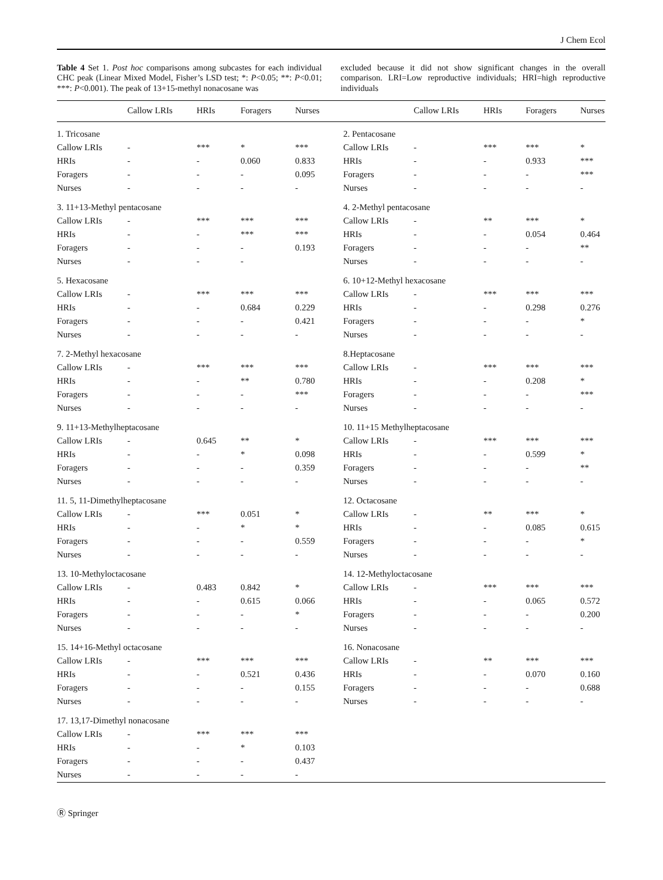J Chem Ecol
Table 4 Set 1. Post hoc comparisons among subcastes for each individual CHC peak (Linear Mixed Model, Fisher’s LSD test; *: P<0.05; **: P<0.01; ***: P<0.001). The peak of 13+15-methyl nonacosane was
excluded because it did not show significant changes in the overall comparison. LRI=Low reproductive individuals; HRI=high reproductive individuals
| | Callow LRIs | HRIs | Foragers | Nurses | | Callow LRIs | HRIs | Foragers | Nurses |
| --- | --- | --- | --- | --- | --- | --- | --- | --- | --- |
| 1. Tricosane | | | | | 2. Pentacosane | | | | |
| Callow LRIs | - | *** | * | *** | Callow LRIs | - | *** | *** | * |
| HRIs | - | - | 0.060 | 0.833 | HRIs | - | - | 0.933 | *** |
| Foragers | - | - | - | 0.095 | Foragers | - | - | - | *** |
| Nurses | - | - | - | - | Nurses | - | - | - | - |
| 3. 11+13-Methyl pentacosane | | | | | 4. 2-Methyl pentacosane | | | | |
| Callow LRIs | - | *** | *** | *** | Callow LRIs | - | ** | *** | * |
| HRIs | - | - | *** | *** | HRIs | - | - | 0.054 | 0.464 |
| Foragers | - | - | - | 0.193 | Foragers | - | - | - | ** |
| Nurses | - | - | - | | Nurses | - | - | - | - |
| 5. Hexacosane | | | | | 6. 10+12-Methyl hexacosane | | | | |
| Callow LRIs | - | *** | *** | *** | Callow LRIs | - | *** | *** | *** |
| HRIs | - | - | 0.684 | 0.229 | HRIs | - | - | 0.298 | 0.276 |
| Foragers | - | - | - | 0.421 | Foragers | - | - | - | * |
| Nurses | - | - | - | - | Nurses | - | - | - | - |
| 7. 2-Methyl hexacosane | | | | | 8.Heptacosane | | | | |
| Callow LRIs | - | *** | *** | *** | Callow LRIs | - | *** | *** | *** |
| HRIs | - | - | ** | 0.780 | HRIs | - | - | 0.208 | * |
| Foragers | - | - | - | *** | Foragers | - | - | - | *** |
| Nurses | - | - | - | - | Nurses | - | - | - | - |
| 9. 11+13-Methylheptacosane | | | | | 10. 11+15 Methylheptacosane | | | | |
| Callow LRIs | - | 0.645 | ** | * | Callow LRIs | - | *** | *** | *** |
| HRIs | - | - | * | 0.098 | HRIs | - | - | 0.599 | * |
| Foragers | - | - | - | 0.359 | Foragers | - | - | - | ** |
| Nurses | - | - | - | - | Nurses | - | - | - | - |
| 11. 5, 11-Dimethylheptacosane | | | | | 12. Octacosane | | | | |
| Callow LRIs | - | *** | 0.051 | * | Callow LRIs | - | ** | *** | * |
| HRIs | - | - | * | * | HRIs | - | - | 0.085 | 0.615 |
| Foragers | - | - | - | 0.559 | Foragers | - | - | - | * |
| Nurses | - | - | - | - | Nurses | - | - | - | - |
| 13. 10-Methyloctacosane | | | | | 14. 12-Methyloctacosane | | | | |
| Callow LRIs | - | 0.483 | 0.842 | * | Callow LRIs | - | *** | *** | *** |
| HRIs | - | - | 0.615 | 0.066 | HRIs | - | - | 0.065 | 0.572 |
| Foragers | - | - | - | * | Foragers | - | - | - | 0.200 |
| Nurses | - | - | - | - | Nurses | - | - | - | - |
| 15. 14+16-Methyl octacosane | | | | | 16. Nonacosane | | | | |
| Callow LRIs | - | *** | *** | *** | Callow LRIs | - | ** | *** | *** |
| HRIs | - | - | 0.521 | 0.436 | HRIs | - | - | 0.070 | 0.160 |
| Foragers | - | - | - | 0.155 | Foragers | - | - | - | 0.688 |
| Nurses | - | - | - | - | Nurses | - | - | - | - |
| 17. 13,17-Dimethyl nonacosane | | | | | | | | | |
| Callow LRIs | - | *** | *** | *** | | | | | |
| HRIs | - | - | * | 0.103 | | | | | |
| Foragers | - | - | - | 0.437 | | | | | |
| Nurses | - | - | - | - | | | | | |
Ⓡ Springer